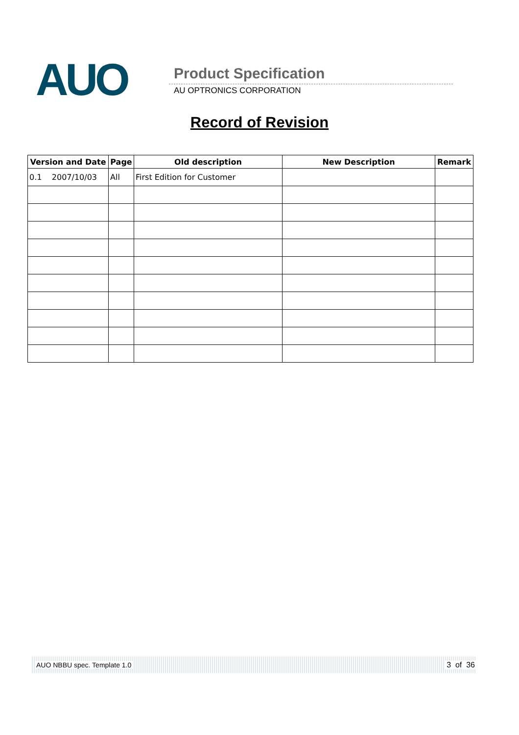AUO Product Specification
AU OPTRONICS CORPORATION
Record of Revision
| Version and Date | Page | Old description | New Description | Remark |
| --- | --- | --- | --- | --- |
| 0.1 2007/10/03 | All | First Edition for Customer | | |
AUO NBBU spec. Template 1.0 3 of 36